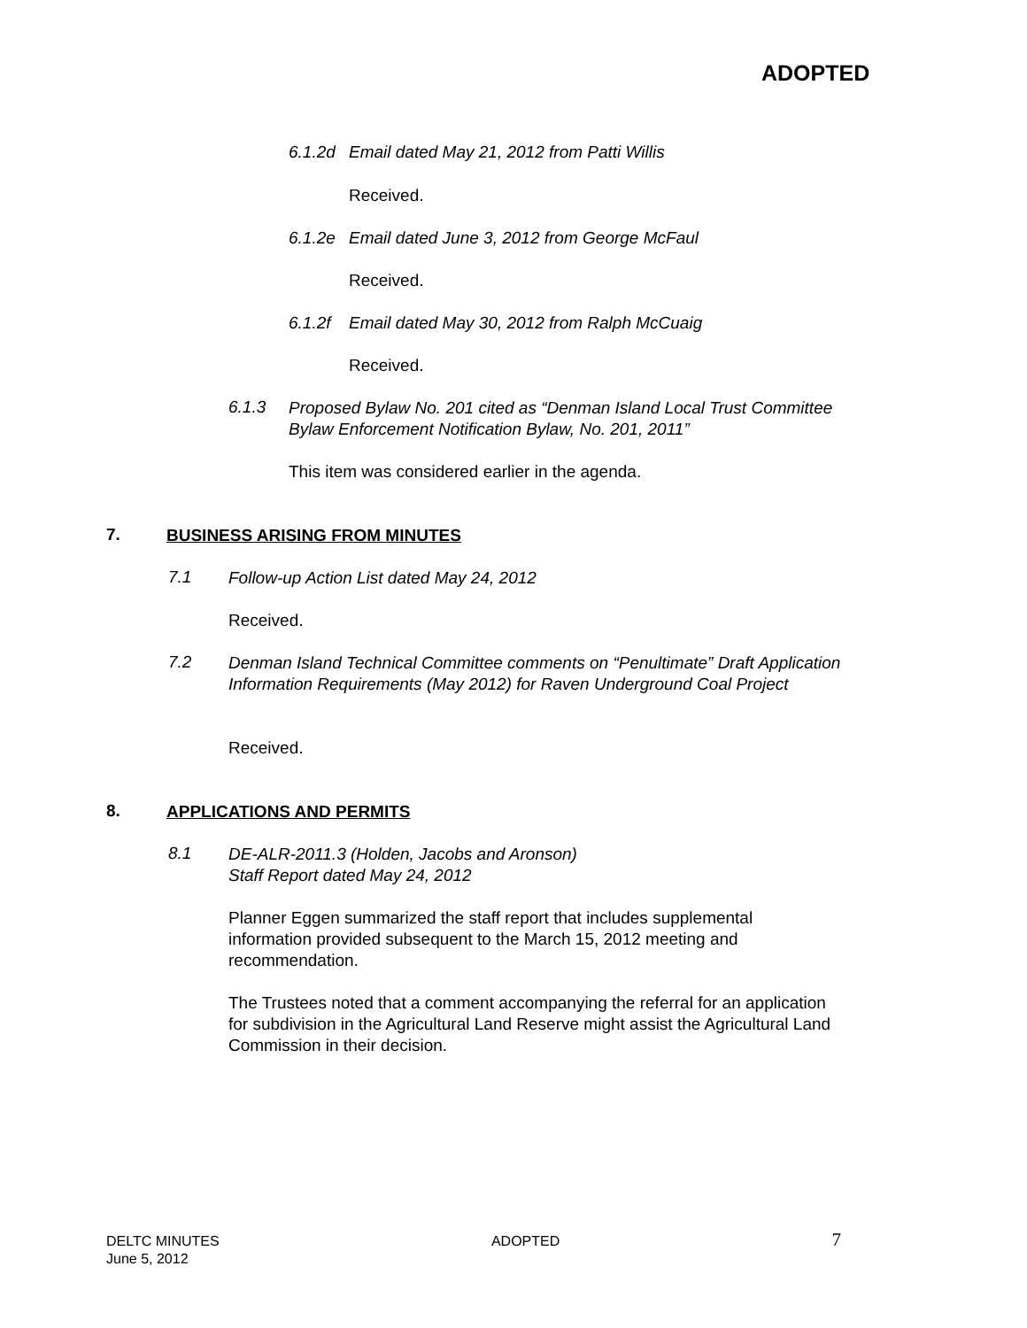ADOPTED
6.1.2d Email dated May 21, 2012 from Patti Willis
Received.
6.1.2e Email dated June 3, 2012 from George McFaul
Received.
6.1.2f Email dated May 30, 2012 from Ralph McCuaig
Received.
6.1.3
Proposed Bylaw No. 201 cited as “Denman Island Local Trust Committee Bylaw Enforcement Notification Bylaw, No. 201, 2011”
This item was considered earlier in the agenda.
7.
BUSINESS ARISING FROM MINUTES
7.1
Follow-up Action List dated May 24, 2012
Received.
7.2
Denman Island Technical Committee comments on “Penultimate” Draft Application Information Requirements (May 2012) for Raven Underground Coal Project
Received.
8.
APPLICATIONS AND PERMITS
8.1
DE-ALR-2011.3 (Holden, Jacobs and Aronson)
Staff Report dated May 24, 2012
Planner Eggen summarized the staff report that includes supplemental information provided subsequent to the March 15, 2012 meeting and recommendation.
The Trustees noted that a comment accompanying the referral for an application for subdivision in the Agricultural Land Reserve might assist the Agricultural Land Commission in their decision.
DELTC MINUTES
June 5, 2012
ADOPTED
7